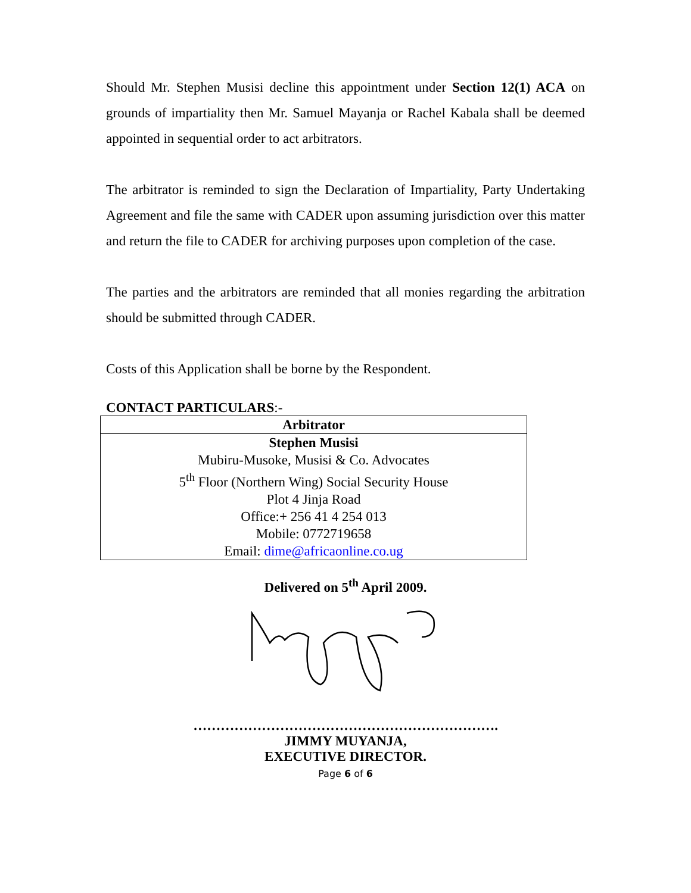Should Mr. Stephen Musisi decline this appointment under Section 12(1) ACA on grounds of impartiality then Mr. Samuel Mayanja or Rachel Kabala shall be deemed appointed in sequential order to act arbitrators.
The arbitrator is reminded to sign the Declaration of Impartiality, Party Undertaking Agreement and file the same with CADER upon assuming jurisdiction over this matter and return the file to CADER for archiving purposes upon completion of the case.
The parties and the arbitrators are reminded that all monies regarding the arbitration should be submitted through CADER.
Costs of this Application shall be borne by the Respondent.
CONTACT PARTICULARS:-
| Arbitrator |
| Stephen Musisi Mubiru-Musoke, Musisi & Co. Advocates 5<sup>th</sup> Floor (Northern Wing) Social Security House Plot 4 Jinja Road Office:+ 256 41 4 254 013 Mobile: 0772719658 Email: dime@africaonline.co.ug |
Delivered on 5<sup>th</sup> April 2009.
………………………………………………………….
JIMMY MUYANJA,
EXECUTIVE DIRECTOR.
Page 6 of 6